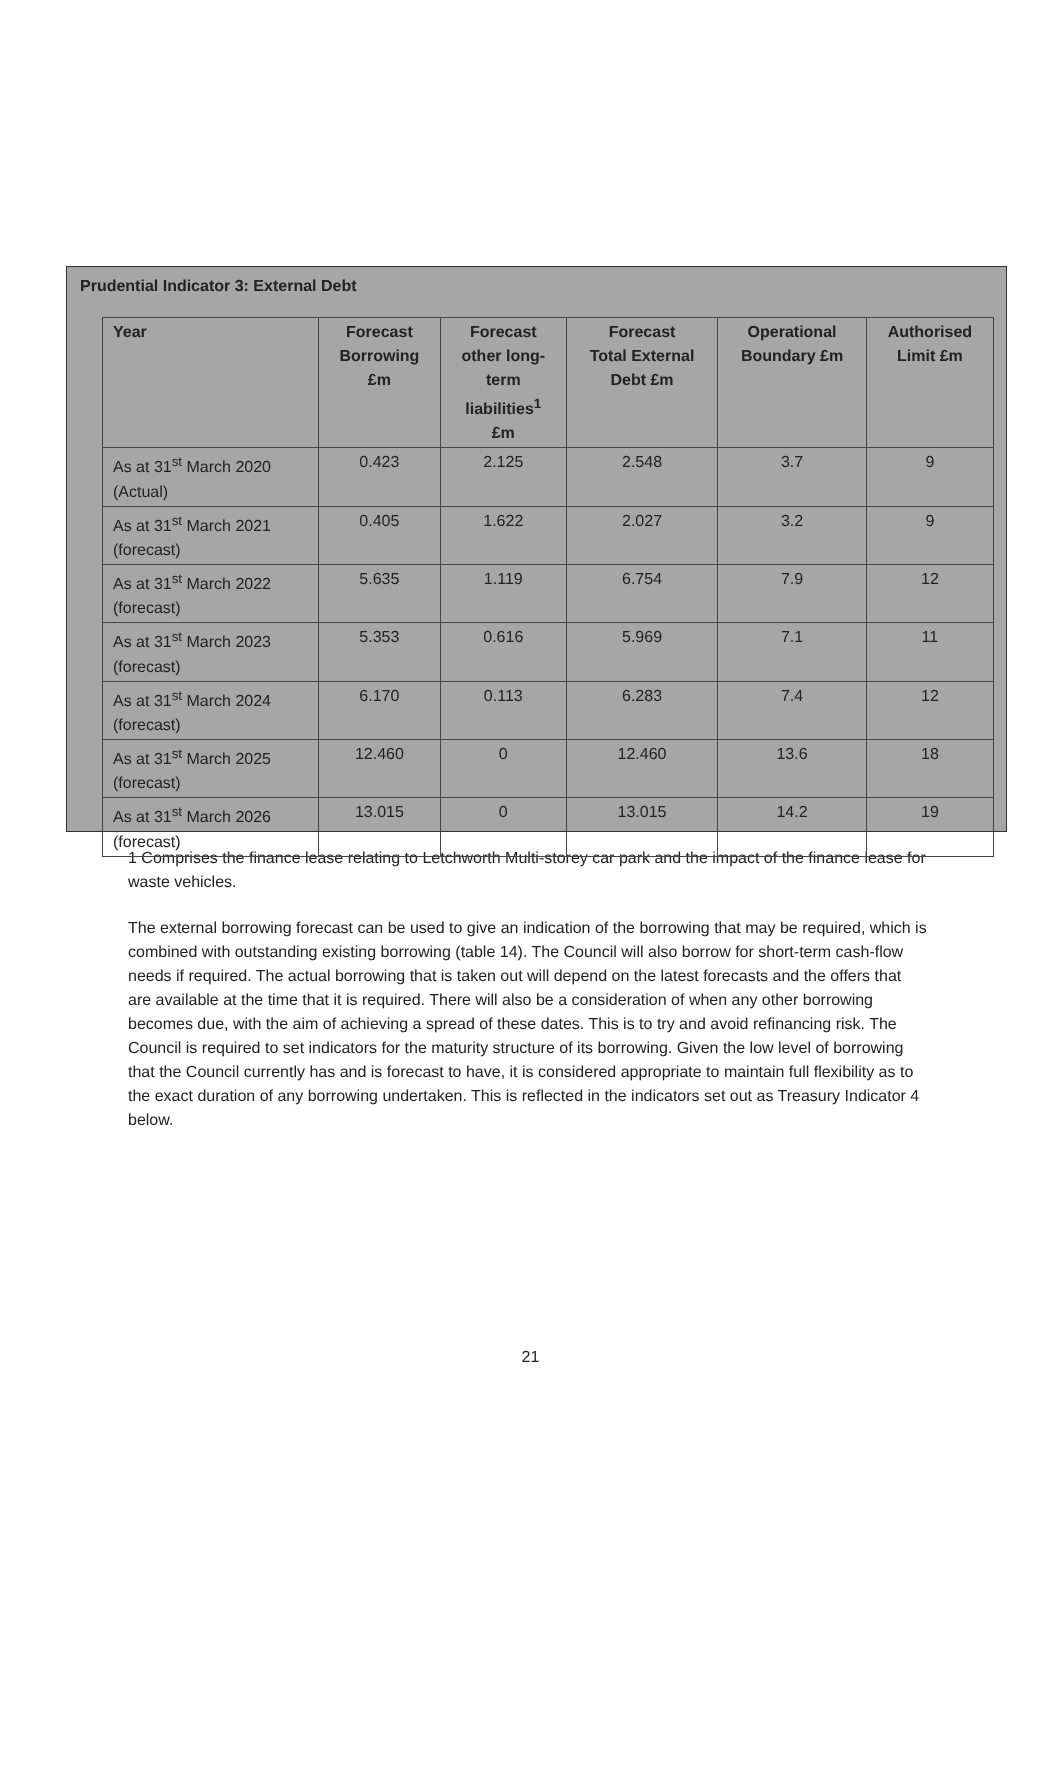Prudential Indicator 3: External Debt
| Year | Forecast Borrowing £m | Forecast other long- term liabilities<sup>1</sup> £m | Forecast Total External Debt £m | Operational Boundary £m | Authorised Limit £m |
| --- | --- | --- | --- | --- | --- |
| As at 31<sup>st</sup> March 2020 (Actual) | 0.423 | 2.125 | 2.548 | 3.7 | 9 |
| As at 31<sup>st</sup> March 2021 (forecast) | 0.405 | 1.622 | 2.027 | 3.2 | 9 |
| As at 31<sup>st</sup> March 2022 (forecast) | 5.635 | 1.119 | 6.754 | 7.9 | 12 |
| As at 31<sup>st</sup> March 2023 (forecast) | 5.353 | 0.616 | 5.969 | 7.1 | 11 |
| As at 31<sup>st</sup> March 2024 (forecast) | 6.170 | 0.113 | 6.283 | 7.4 | 12 |
| As at 31<sup>st</sup> March 2025 (forecast) | 12.460 | 0 | 12.460 | 13.6 | 18 |
| As at 31<sup>st</sup> March 2026 (forecast) | 13.015 | 0 | 13.015 | 14.2 | 19 |
1 Comprises the finance lease relating to Letchworth Multi-storey car park and the impact of the finance lease for waste vehicles.
The external borrowing forecast can be used to give an indication of the borrowing that may be required, which is combined with outstanding existing borrowing (table 14). The Council will also borrow for short-term cash-flow needs if required. The actual borrowing that is taken out will depend on the latest forecasts and the offers that are available at the time that it is required. There will also be a consideration of when any other borrowing becomes due, with the aim of achieving a spread of these dates. This is to try and avoid refinancing risk. The Council is required to set indicators for the maturity structure of its borrowing. Given the low level of borrowing that the Council currently has and is forecast to have, it is considered appropriate to maintain full flexibility as to the exact duration of any borrowing undertaken. This is reflected in the indicators set out as Treasury Indicator 4 below.
21